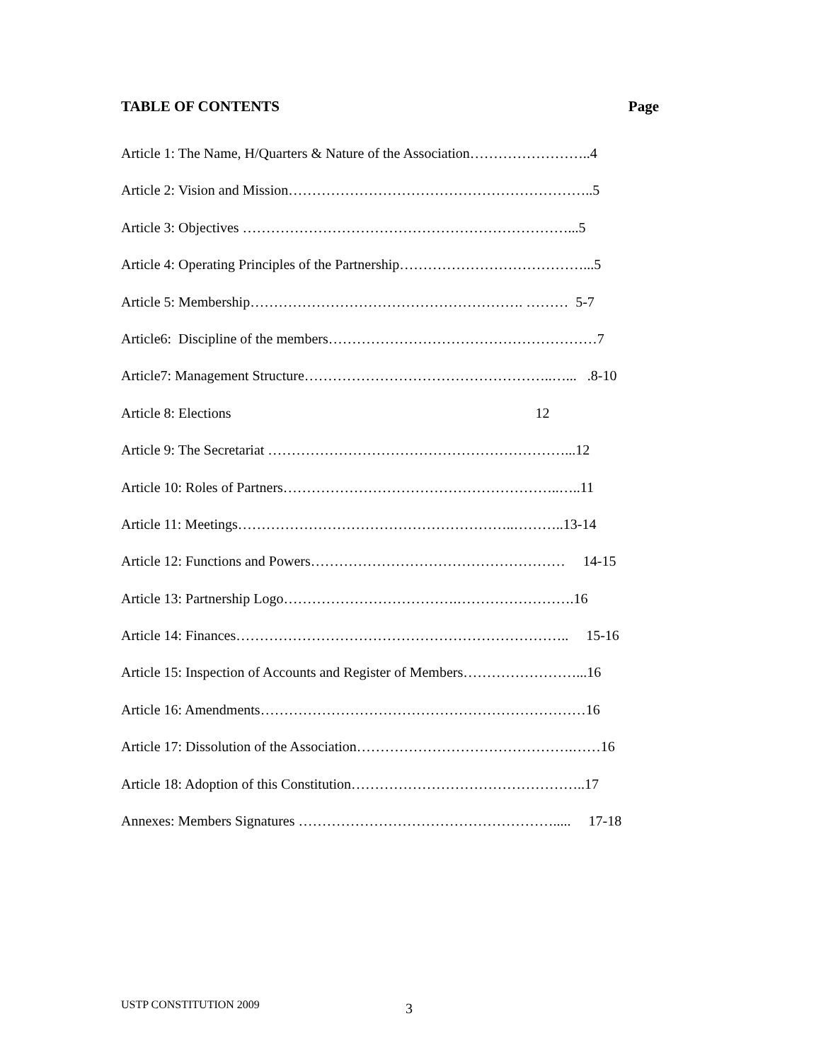TABLE OF CONTENTS Page
Article 1: The Name, H/Quarters & Nature of the Association……………………..4
Article 2: Vision and Mission………………………………………………………..5
Article 3: Objectives ……………………………………………………………...5
Article 4: Operating Principles of the Partnership…………………………………...5
Article 5: Membership…………………………………………………. ……… 5-7
Article6: Discipline of the members…………………………………………………7
Article7: Management Structure……………………………………………..…... .8-10
Article 8: Elections 12
Article 9: The Secretariat ………………………………………………………...12
Article 10: Roles of Partners…………………………………………………..…..11
Article 11: Meetings…………………………………………………..………..13-14
Article 12: Functions and Powers……………………………………………… 14-15
Article 13: Partnership Logo……………………………….…………………….16
Article 14: Finances…………………………………………………………….. 15-16
Article 15: Inspection of Accounts and Register of Members……………………...16
Article 16: Amendments……………………………………………………………16
Article 17: Dissolution of the Association……………………………………….……16
Article 18: Adoption of this Constitution…………………………………………..17
Annexes: Members Signatures ………………………………………………..... 17-18
USTP CONSTITUTION 2009 3